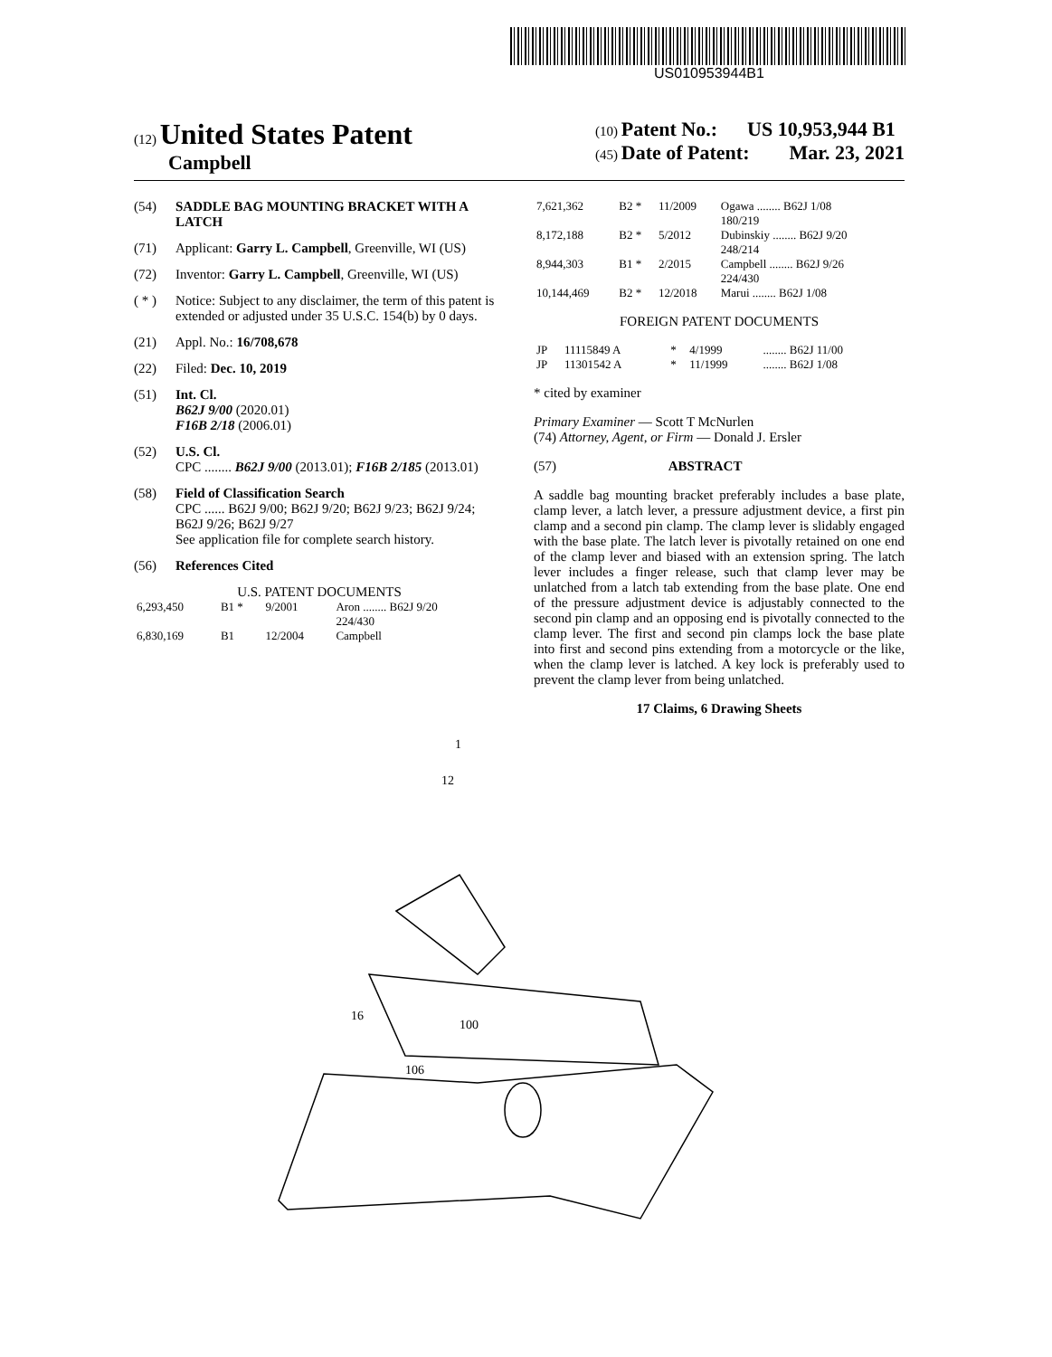US010953944B1
(12) United States Patent
Campbell
(10) Patent No.: US 10,953,944 B1
(45) Date of Patent: Mar. 23, 2021
(54) SADDLE BAG MOUNTING BRACKET WITH A LATCH
(71) Applicant: Garry L. Campbell, Greenville, WI (US)
(72) Inventor: Garry L. Campbell, Greenville, WI (US)
( * ) Notice: Subject to any disclaimer, the term of this patent is extended or adjusted under 35 U.S.C. 154(b) by 0 days.
(21) Appl. No.: 16/708,678
(22) Filed: Dec. 10, 2019
(51) Int. Cl.
B62J 9/00 (2020.01)
F16B 2/18 (2006.01)
(52) U.S. Cl.
CPC ........ B62J 9/00 (2013.01); F16B 2/185 (2013.01)
(58) Field of Classification Search
CPC ...... B62J 9/00; B62J 9/20; B62J 9/23; B62J 9/24; B62J 9/26; B62J 9/27
See application file for complete search history.
(56) References Cited
U.S. PATENT DOCUMENTS
| 6,293,450 | B1 * | 9/2001 | Aron ........ B62J 9/20 224/430 |
| 6,830,169 | B1 | 12/2004 | Campbell |
| 7,621,362 | B2 * | 11/2009 | Ogawa ........ B62J 1/08 180/219 |
| 8,172,188 | B2 * | 5/2012 | Dubinskiy ........ B62J 9/20 248/214 |
| 8,944,303 | B1 * | 2/2015 | Campbell ........ B62J 9/26 224/430 |
| 10,144,469 | B2 * | 12/2018 | Marui ........ B62J 1/08 |
FOREIGN PATENT DOCUMENTS
| JP | 11115849 A | * | 4/1999 | ........ B62J 11/00 |
| JP | 11301542 A | * | 11/1999 | ........ B62J 1/08 |
* cited by examiner
Primary Examiner — Scott T McNurlen
(74) Attorney, Agent, or Firm — Donald J. Ersler
(57) ABSTRACT
A saddle bag mounting bracket preferably includes a base plate, clamp lever, a latch lever, a pressure adjustment device, a first pin clamp and a second pin clamp. The clamp lever is slidably engaged with the base plate. The latch lever is pivotally retained on one end of the clamp lever and biased with an extension spring. The latch lever includes a finger release, such that clamp lever may be unlatched from a latch tab extending from the base plate. One end of the pressure adjustment device is adjustably connected to the second pin clamp and an opposing end is pivotally connected to the clamp lever. The first and second pin clamps lock the base plate into first and second pins extending from a motorcycle or the like, when the clamp lever is latched. A key lock is preferably used to prevent the clamp lever from being unlatched.
17 Claims, 6 Drawing Sheets
1
12
100
106
16